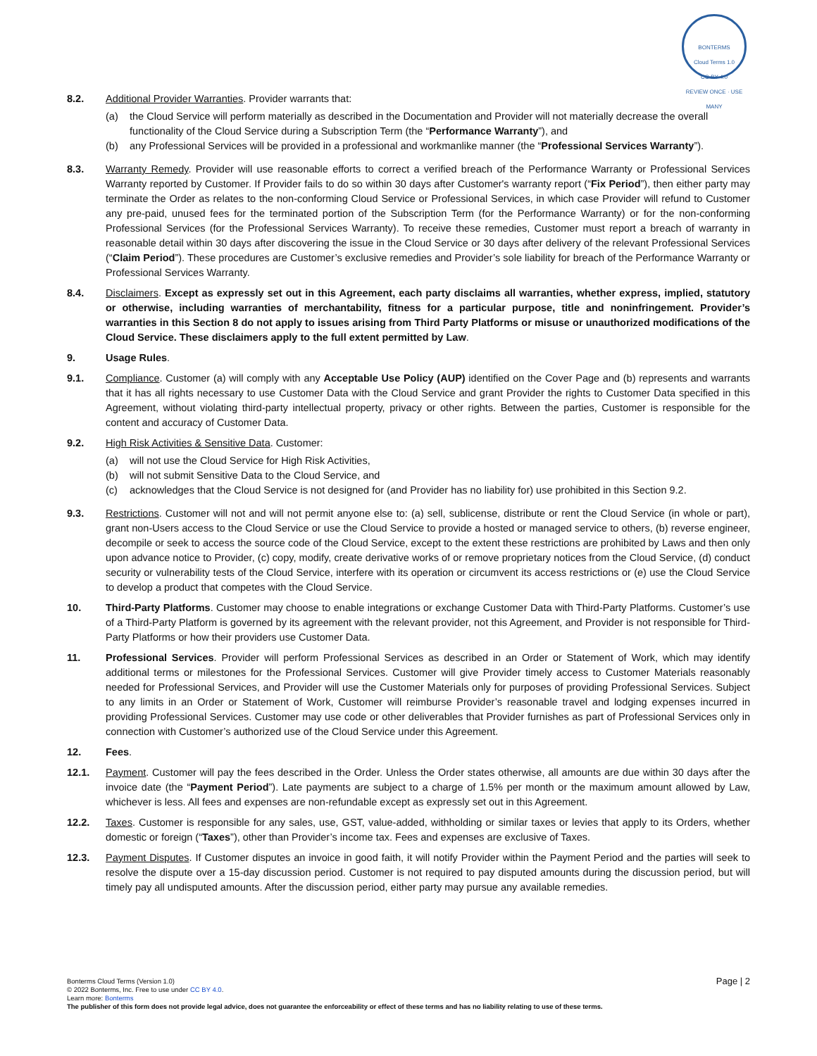BONTERMS
Cloud Terms 1.0
CC-BY 4.0
REVIEW ONCE · USE MANY
8.2. Additional Provider Warranties. Provider warrants that:
(a) the Cloud Service will perform materially as described in the Documentation and Provider will not materially decrease the overall functionality of the Cloud Service during a Subscription Term (the “Performance Warranty”), and
(b) any Professional Services will be provided in a professional and workmanlike manner (the “Professional Services Warranty”).
8.3. Warranty Remedy. Provider will use reasonable efforts to correct a verified breach of the Performance Warranty or Professional Services Warranty reported by Customer. If Provider fails to do so within 30 days after Customer's warranty report (“Fix Period”), then either party may terminate the Order as relates to the non-conforming Cloud Service or Professional Services, in which case Provider will refund to Customer any pre-paid, unused fees for the terminated portion of the Subscription Term (for the Performance Warranty) or for the non-conforming Professional Services (for the Professional Services Warranty). To receive these remedies, Customer must report a breach of warranty in reasonable detail within 30 days after discovering the issue in the Cloud Service or 30 days after delivery of the relevant Professional Services (“Claim Period”). These procedures are Customer’s exclusive remedies and Provider’s sole liability for breach of the Performance Warranty or Professional Services Warranty.
8.4. Disclaimers. Except as expressly set out in this Agreement, each party disclaims all warranties, whether express, implied, statutory or otherwise, including warranties of merchantability, fitness for a particular purpose, title and noninfringement. Provider’s warranties in this Section 8 do not apply to issues arising from Third Party Platforms or misuse or unauthorized modifications of the Cloud Service. These disclaimers apply to the full extent permitted by Law.
9. Usage Rules.
9.1. Compliance. Customer (a) will comply with any Acceptable Use Policy (AUP) identified on the Cover Page and (b) represents and warrants that it has all rights necessary to use Customer Data with the Cloud Service and grant Provider the rights to Customer Data specified in this Agreement, without violating third-party intellectual property, privacy or other rights. Between the parties, Customer is responsible for the content and accuracy of Customer Data.
9.2. High Risk Activities & Sensitive Data. Customer:
(a) will not use the Cloud Service for High Risk Activities,
(b) will not submit Sensitive Data to the Cloud Service, and
(c) acknowledges that the Cloud Service is not designed for (and Provider has no liability for) use prohibited in this Section 9.2.
9.3. Restrictions. Customer will not and will not permit anyone else to: (a) sell, sublicense, distribute or rent the Cloud Service (in whole or part), grant non-Users access to the Cloud Service or use the Cloud Service to provide a hosted or managed service to others, (b) reverse engineer, decompile or seek to access the source code of the Cloud Service, except to the extent these restrictions are prohibited by Laws and then only upon advance notice to Provider, (c) copy, modify, create derivative works of or remove proprietary notices from the Cloud Service, (d) conduct security or vulnerability tests of the Cloud Service, interfere with its operation or circumvent its access restrictions or (e) use the Cloud Service to develop a product that competes with the Cloud Service.
10. Third-Party Platforms. Customer may choose to enable integrations or exchange Customer Data with Third-Party Platforms. Customer’s use of a Third-Party Platform is governed by its agreement with the relevant provider, not this Agreement, and Provider is not responsible for Third-Party Platforms or how their providers use Customer Data.
11. Professional Services. Provider will perform Professional Services as described in an Order or Statement of Work, which may identify additional terms or milestones for the Professional Services. Customer will give Provider timely access to Customer Materials reasonably needed for Professional Services, and Provider will use the Customer Materials only for purposes of providing Professional Services. Subject to any limits in an Order or Statement of Work, Customer will reimburse Provider’s reasonable travel and lodging expenses incurred in providing Professional Services. Customer may use code or other deliverables that Provider furnishes as part of Professional Services only in connection with Customer’s authorized use of the Cloud Service under this Agreement.
12. Fees.
12.1. Payment. Customer will pay the fees described in the Order. Unless the Order states otherwise, all amounts are due within 30 days after the invoice date (the “Payment Period”). Late payments are subject to a charge of 1.5% per month or the maximum amount allowed by Law, whichever is less. All fees and expenses are non-refundable except as expressly set out in this Agreement.
12.2. Taxes. Customer is responsible for any sales, use, GST, value-added, withholding or similar taxes or levies that apply to its Orders, whether domestic or foreign (“Taxes”), other than Provider’s income tax. Fees and expenses are exclusive of Taxes.
12.3. Payment Disputes. If Customer disputes an invoice in good faith, it will notify Provider within the Payment Period and the parties will seek to resolve the dispute over a 15-day discussion period. Customer is not required to pay disputed amounts during the discussion period, but will timely pay all undisputed amounts. After the discussion period, either party may pursue any available remedies.
Page | 2
Bonterms Cloud Terms (Version 1.0)
© 2022 Bonterms, Inc. Free to use under CC BY 4.0.
Learn more: Bonterms
The publisher of this form does not provide legal advice, does not guarantee the enforceability or effect of these terms and has no liability relating to use of these terms.